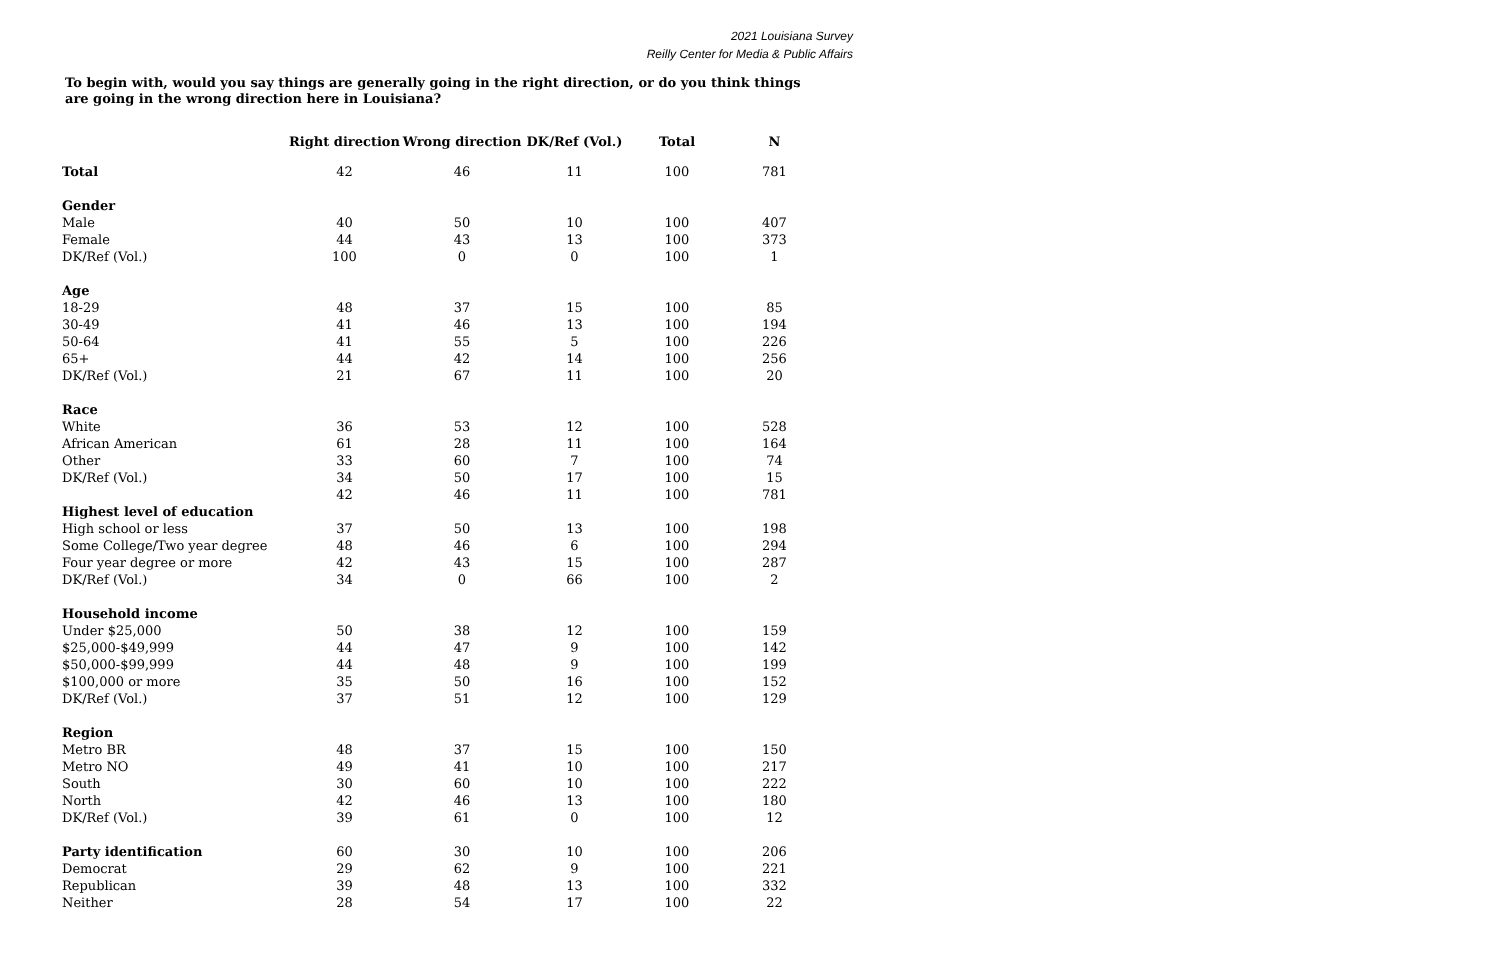2021 Louisiana Survey
Reilly Center for Media & Public Affairs
To begin with, would you say things are generally going in the right direction, or do you think things are going in the wrong direction here in Louisiana?
| | Right direction | Wrong direction | DK/Ref (Vol.) | Total | N |
| --- | --- | --- | --- | --- | --- |
| Total | 42 | 46 | 11 | 100 | 781 |
| Gender | | | | | |
| Male | 40 | 50 | 10 | 100 | 407 |
| Female | 44 | 43 | 13 | 100 | 373 |
| DK/Ref (Vol.) | 100 | 0 | 0 | 100 | 1 |
| Age | | | | | |
| 18-29 | 48 | 37 | 15 | 100 | 85 |
| 30-49 | 41 | 46 | 13 | 100 | 194 |
| 50-64 | 41 | 55 | 5 | 100 | 226 |
| 65+ | 44 | 42 | 14 | 100 | 256 |
| DK/Ref (Vol.) | 21 | 67 | 11 | 100 | 20 |
| Race | | | | | |
| White | 36 | 53 | 12 | 100 | 528 |
| African American | 61 | 28 | 11 | 100 | 164 |
| Other | 33 | 60 | 7 | 100 | 74 |
| DK/Ref (Vol.) | 34 | 50 | 17 | 100 | 15 |
| | 42 | 46 | 11 | 100 | 781 |
| Highest level of education | | | | | |
| High school or less | 37 | 50 | 13 | 100 | 198 |
| Some College/Two year degree | 48 | 46 | 6 | 100 | 294 |
| Four year degree or more | 42 | 43 | 15 | 100 | 287 |
| DK/Ref (Vol.) | 34 | 0 | 66 | 100 | 2 |
| Household income | | | | | |
| Under $25,000 | 50 | 38 | 12 | 100 | 159 |
| $25,000-$49,999 | 44 | 47 | 9 | 100 | 142 |
| $50,000-$99,999 | 44 | 48 | 9 | 100 | 199 |
| $100,000 or more | 35 | 50 | 16 | 100 | 152 |
| DK/Ref (Vol.) | 37 | 51 | 12 | 100 | 129 |
| Region | | | | | |
| Metro BR | 48 | 37 | 15 | 100 | 150 |
| Metro NO | 49 | 41 | 10 | 100 | 217 |
| South | 30 | 60 | 10 | 100 | 222 |
| North | 42 | 46 | 13 | 100 | 180 |
| DK/Ref (Vol.) | 39 | 61 | 0 | 100 | 12 |
| Party identification | 60 | 30 | 10 | 100 | 206 |
| Democrat | 29 | 62 | 9 | 100 | 221 |
| Republican | 39 | 48 | 13 | 100 | 332 |
| Neither | 28 | 54 | 17 | 100 | 22 |